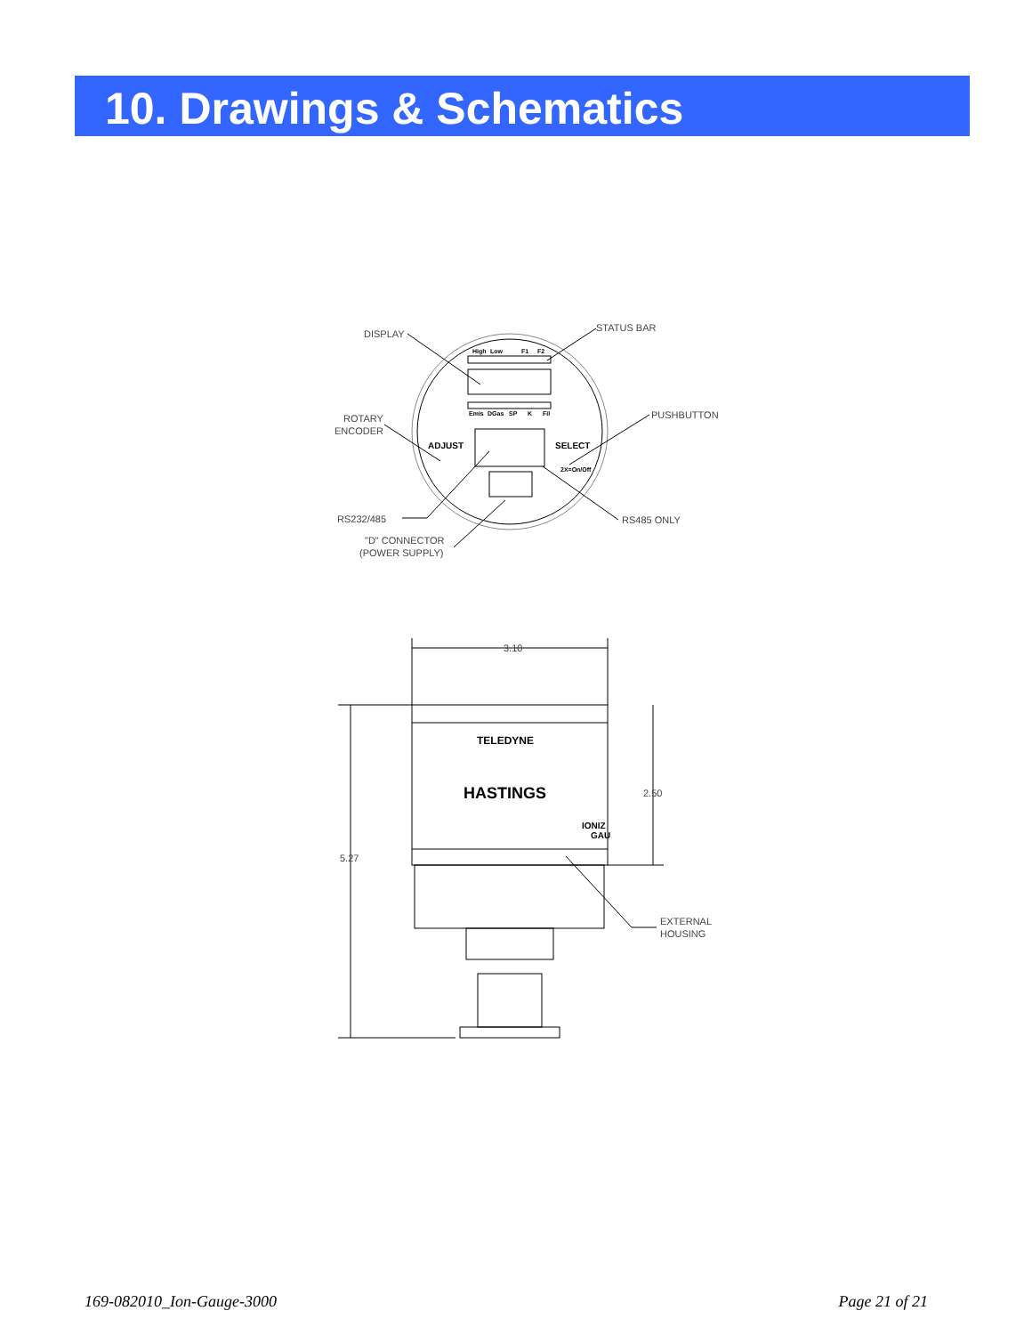10. Drawings & Schematics
DISPLAY
STATUS BAR
ROTARY
ENCODER
PUSHBUTTON
RS232/485
RS485 ONLY
"D" CONNECTOR
(POWER SUPPLY)
3.10
2.50
5.27
EXTERNAL
HOUSING
High
Low
F1
F2
Emis
DGas
SP
K
Fil
2X=On/Off
ADJUST
SELECT
TELEDYNE
HASTINGS
IONIZ
GAU
169-082010_Ion-Gauge-3000 Page 21 of 21